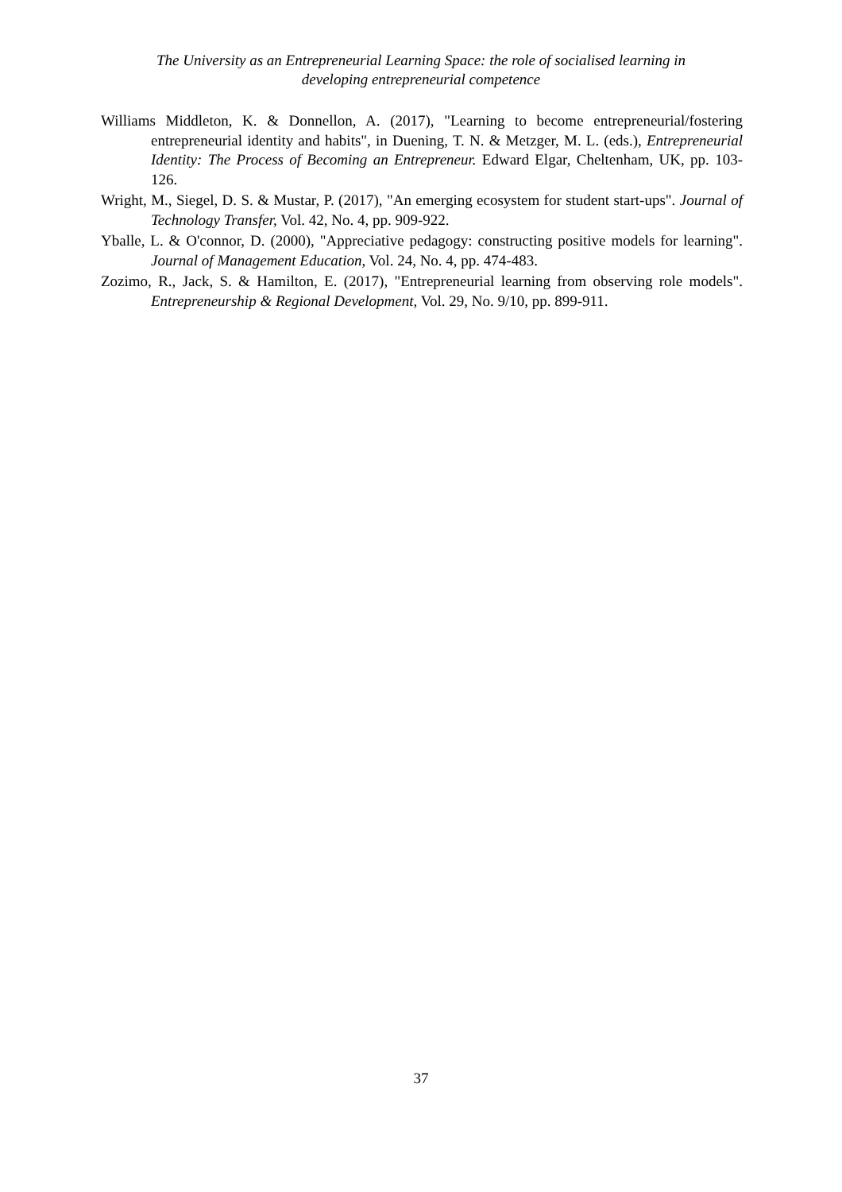The University as an Entrepreneurial Learning Space: the role of socialised learning in
developing entrepreneurial competence
Williams Middleton, K. & Donnellon, A. (2017), "Learning to become entrepreneurial/fostering entrepreneurial identity and habits", in Duening, T. N. & Metzger, M. L. (eds.), Entrepreneurial Identity: The Process of Becoming an Entrepreneur. Edward Elgar, Cheltenham, UK, pp. 103-126.
Wright, M., Siegel, D. S. & Mustar, P. (2017), "An emerging ecosystem for student start-ups". Journal of Technology Transfer, Vol. 42, No. 4, pp. 909-922.
Yballe, L. & O'connor, D. (2000), "Appreciative pedagogy: constructing positive models for learning". Journal of Management Education, Vol. 24, No. 4, pp. 474-483.
Zozimo, R., Jack, S. & Hamilton, E. (2017), "Entrepreneurial learning from observing role models". Entrepreneurship & Regional Development, Vol. 29, No. 9/10, pp. 899-911.
37